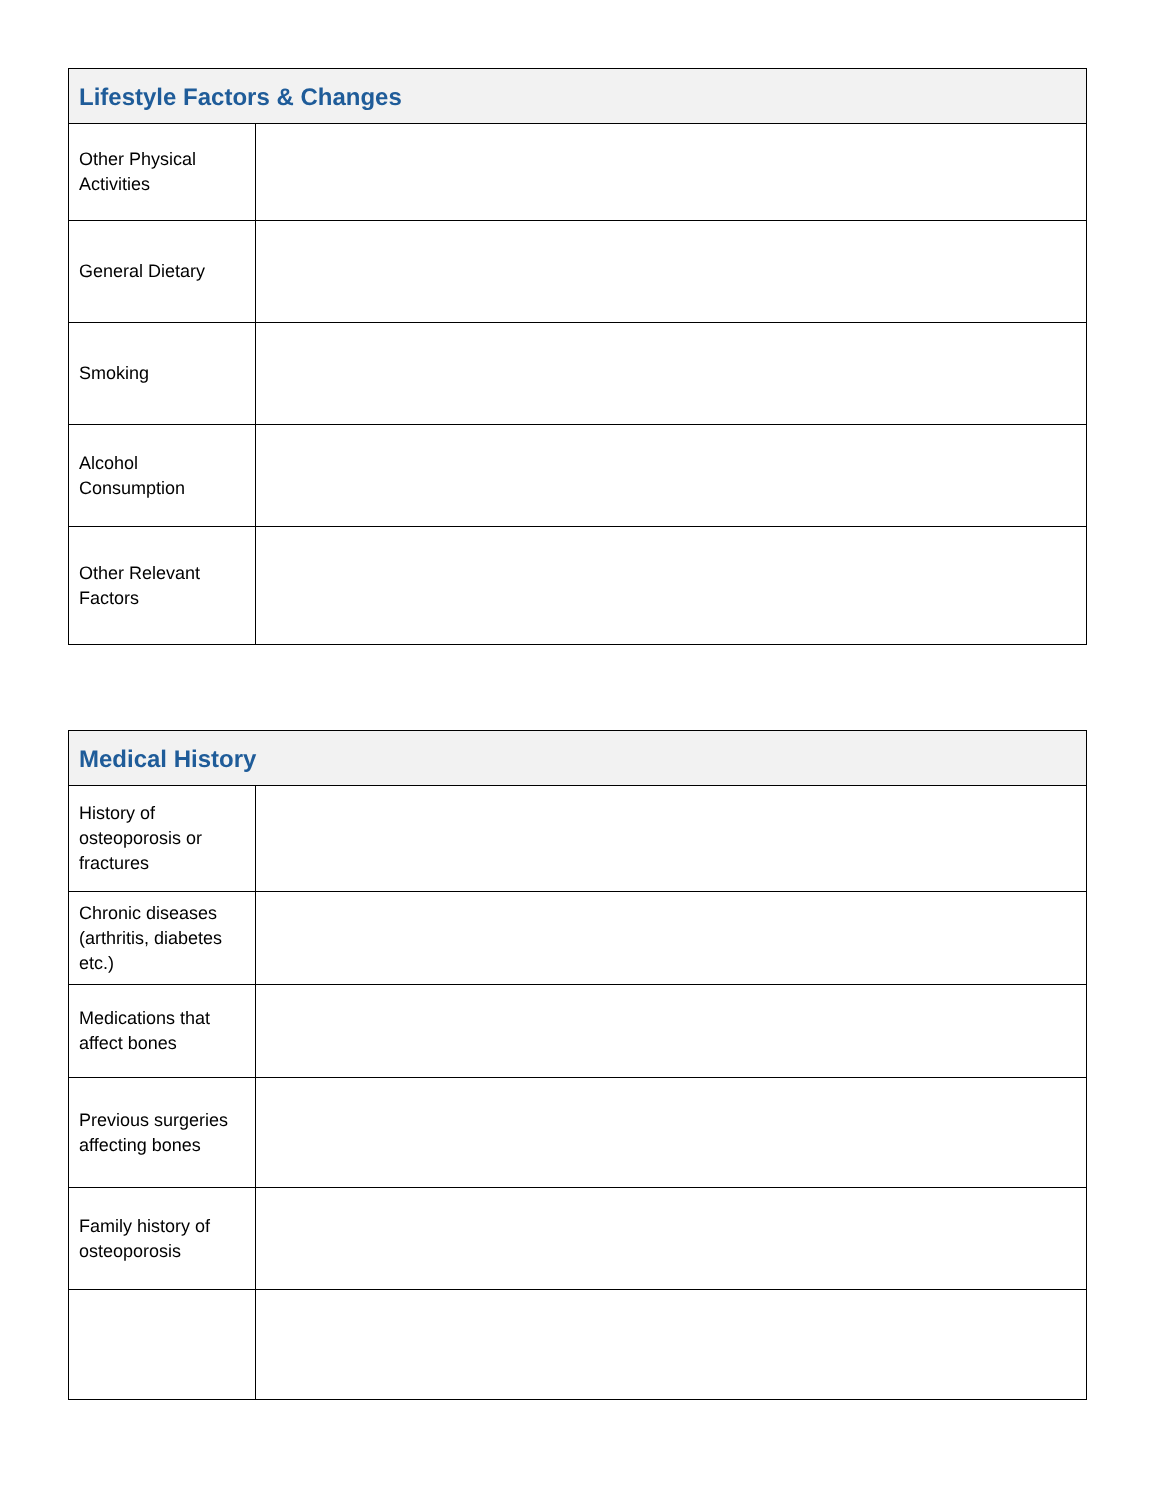| Lifestyle Factors & Changes | |
| --- | --- |
| Other Physical Activities | |
| General Dietary | |
| Smoking | |
| Alcohol Consumption | |
| Other Relevant Factors | |
| Medical History | |
| --- | --- |
| History of osteoporosis or fractures | |
| Chronic diseases (arthritis, diabetes etc.) | |
| Medications that affect bones | |
| Previous surgeries affecting bones | |
| Family history of osteoporosis | |